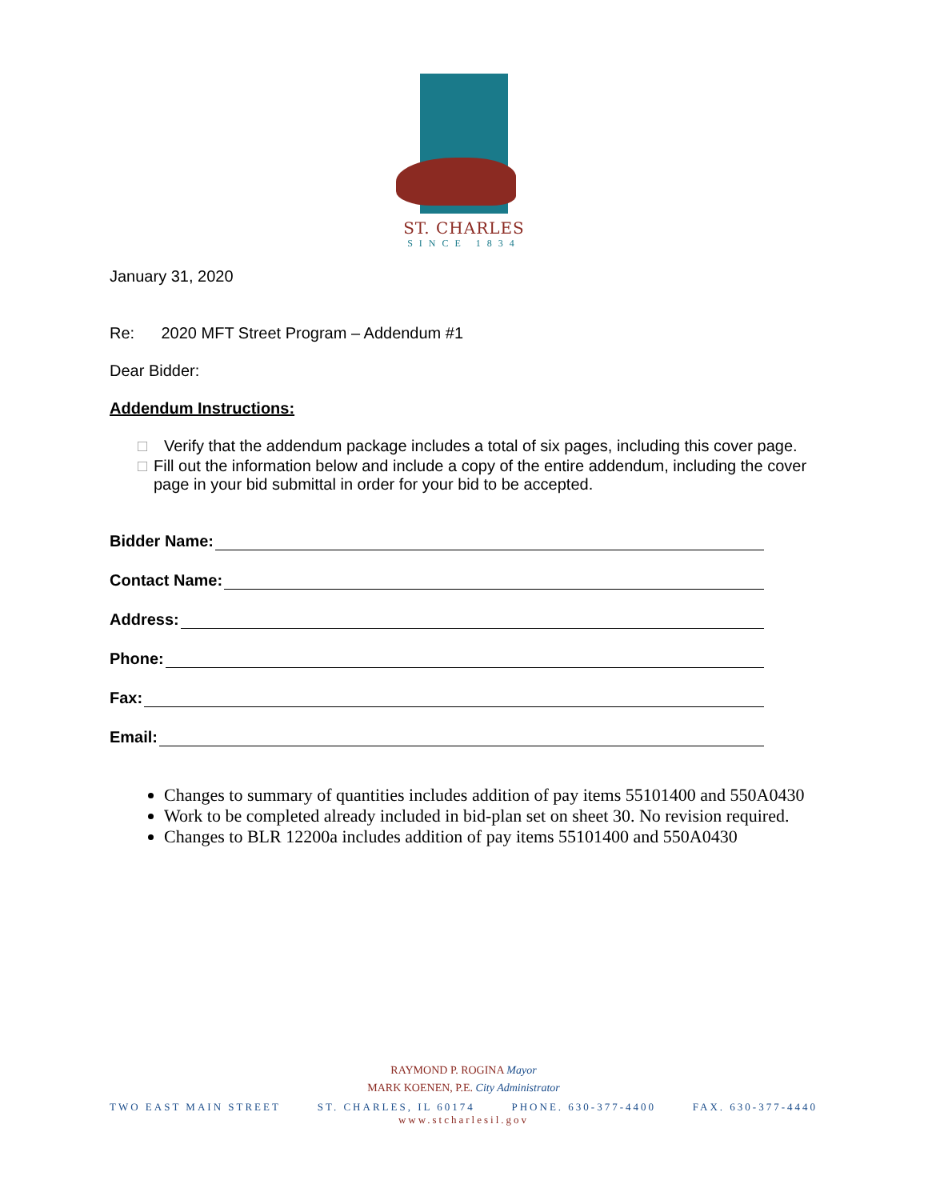ST. CHARLES
SINCE 1834
January 31, 2020
Re: 2020 MFT Street Program – Addendum #1
Dear Bidder:
Addendum Instructions:
□ Verify that the addendum package includes a total of six pages, including this cover page.
□ Fill out the information below and include a copy of the entire addendum, including the cover page in your bid submittal in order for your bid to be accepted.
Bidder Name:
Contact Name:
Address:
Phone:
Fax:
Email:
Changes to summary of quantities includes addition of pay items 55101400 and 550A0430
Work to be completed already included in bid-plan set on sheet 30. No revision required.
Changes to BLR 12200a includes addition of pay items 55101400 and 550A0430
RAYMOND P. ROGINA Mayor
MARK KOENEN, P.E. City Administrator
TWO EAST MAIN STREET ST. CHARLES, IL 60174 PHONE. 630-377-4400 FAX. 630-377-4440
www.stcharlesil.gov